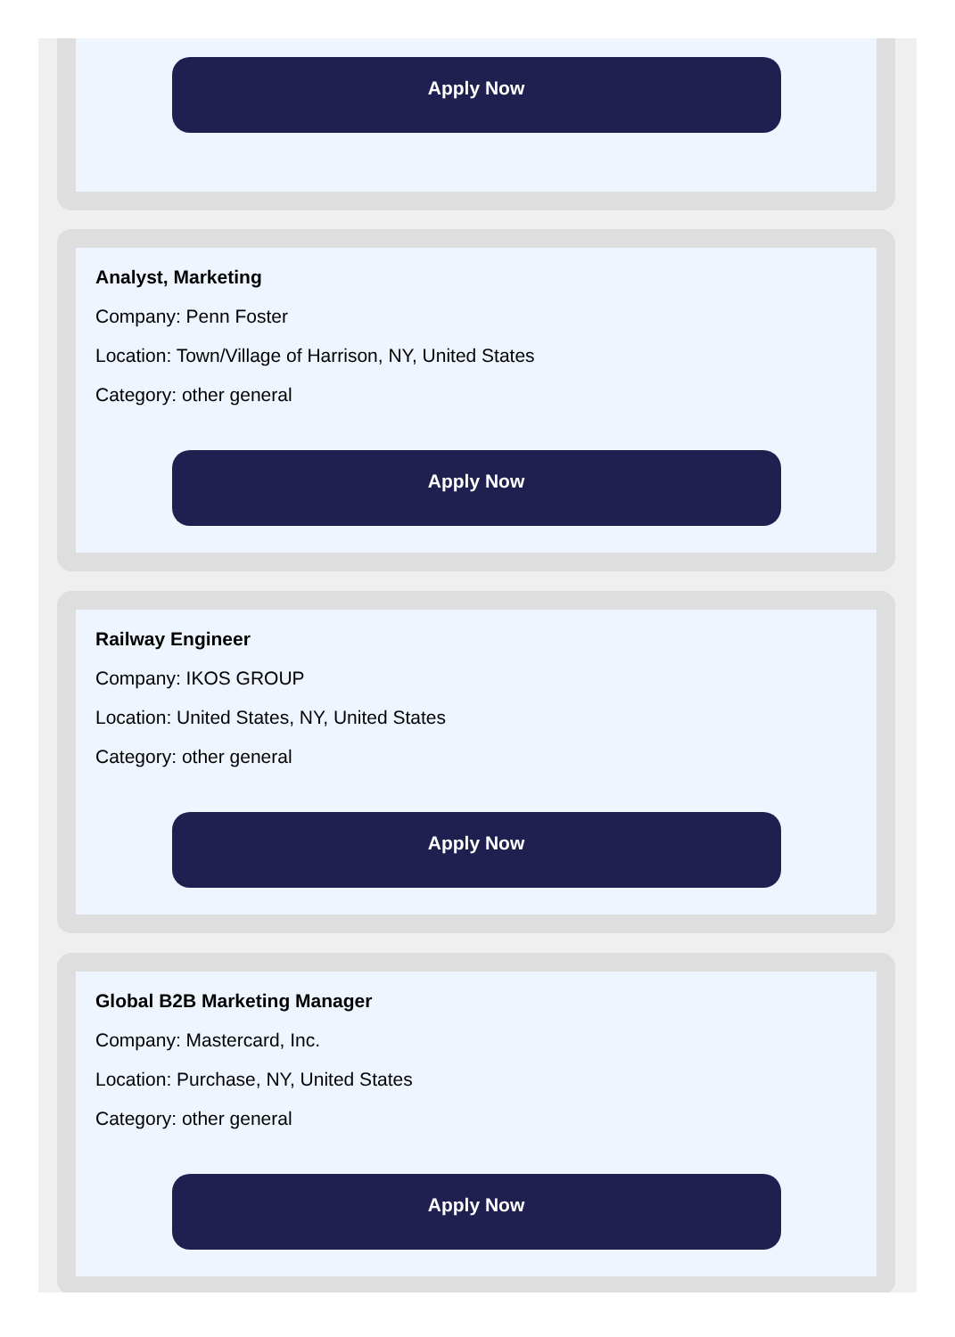Apply Now
Analyst, Marketing
Company: Penn Foster
Location: Town/Village of Harrison, NY, United States
Category: other general
Apply Now
Railway Engineer
Company: IKOS GROUP
Location: United States, NY, United States
Category: other general
Apply Now
Global B2B Marketing Manager
Company: Mastercard, Inc.
Location: Purchase, NY, United States
Category: other general
Apply Now